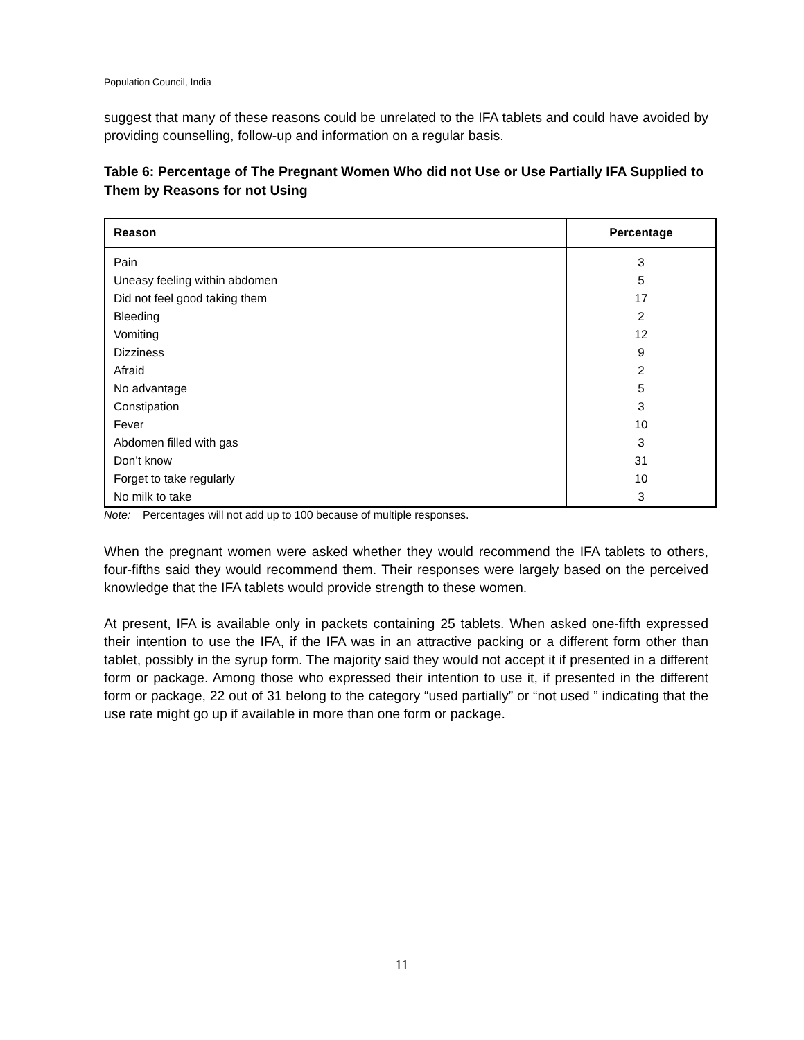Population Council, India
suggest that many of these reasons could be unrelated to the IFA tablets and could have avoided by providing counselling, follow-up and information on a regular basis.
Table 6: Percentage of The Pregnant Women Who did not Use or Use Partially IFA Supplied to Them by Reasons for not Using
| Reason | Percentage |
| --- | --- |
| Pain | 3 |
| Uneasy feeling within abdomen | 5 |
| Did not feel good taking them | 17 |
| Bleeding | 2 |
| Vomiting | 12 |
| Dizziness | 9 |
| Afraid | 2 |
| No advantage | 5 |
| Constipation | 3 |
| Fever | 10 |
| Abdomen filled with gas | 3 |
| Don’t know | 31 |
| Forget to take regularly | 10 |
| No milk to take | 3 |
Note: Percentages will not add up to 100 because of multiple responses.
When the pregnant women were asked whether they would recommend the IFA tablets to others, four-fifths said they would recommend them. Their responses were largely based on the perceived knowledge that the IFA tablets would provide strength to these women.
At present, IFA is available only in packets containing 25 tablets. When asked one-fifth expressed their intention to use the IFA, if the IFA was in an attractive packing or a different form other than tablet, possibly in the syrup form. The majority said they would not accept it if presented in a different form or package. Among those who expressed their intention to use it, if presented in the different form or package, 22 out of 31 belong to the category “used partially” or “not used ” indicating that the use rate might go up if available in more than one form or package.
11